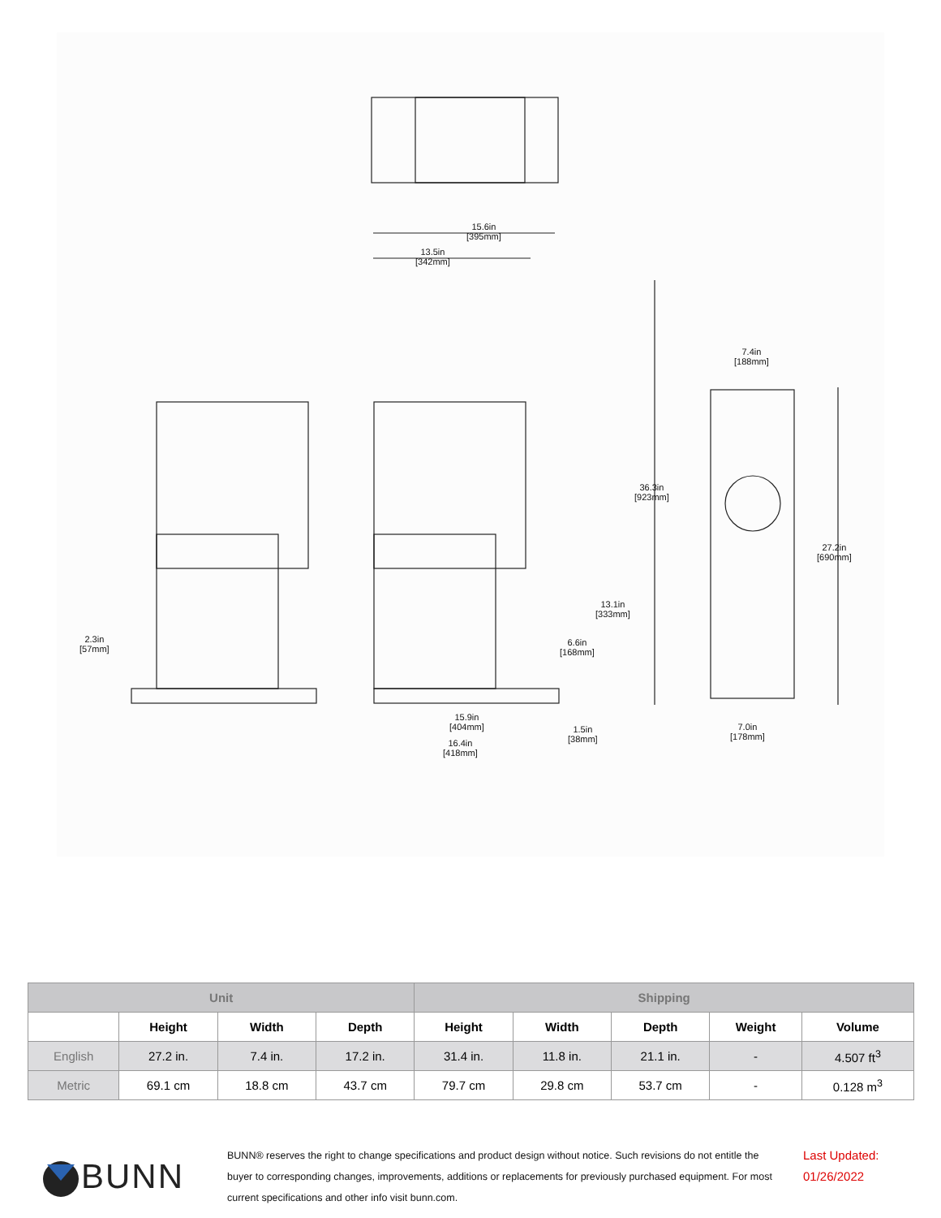15.6in
[395mm]
13.5in
[342mm]
7.4in
[188mm]
36.3in
[923mm]
27.2in
[690mm]
13.1in
[333mm]
6.6in
[168mm]
2.3in
[57mm]
15.9in
[404mm]
1.5in
[38mm]
7.0in
[178mm]
16.4in
[418mm]
| Unit | | | | Shipping | | | | |
| --- | --- | --- | --- | --- | --- | --- | --- | --- |
| | Height | Width | Depth | Height | Width | Depth | Weight | Volume |
| English | 27.2 in. | 7.4 in. | 17.2 in. | 31.4 in. | 11.8 in. | 21.1 in. | - | 4.507 ft<sup>3</sup> |
| Metric | 69.1 cm | 18.8 cm | 43.7 cm | 79.7 cm | 29.8 cm | 53.7 cm | - | 0.128 m<sup>3</sup> |
BUNN
BUNN® reserves the right to change specifications and product design without notice. Such revisions do not entitle the buyer to corresponding changes, improvements, additions or replacements for previously purchased equipment. For most current specifications and other info visit bunn.com.
Last Updated:
01/26/2022